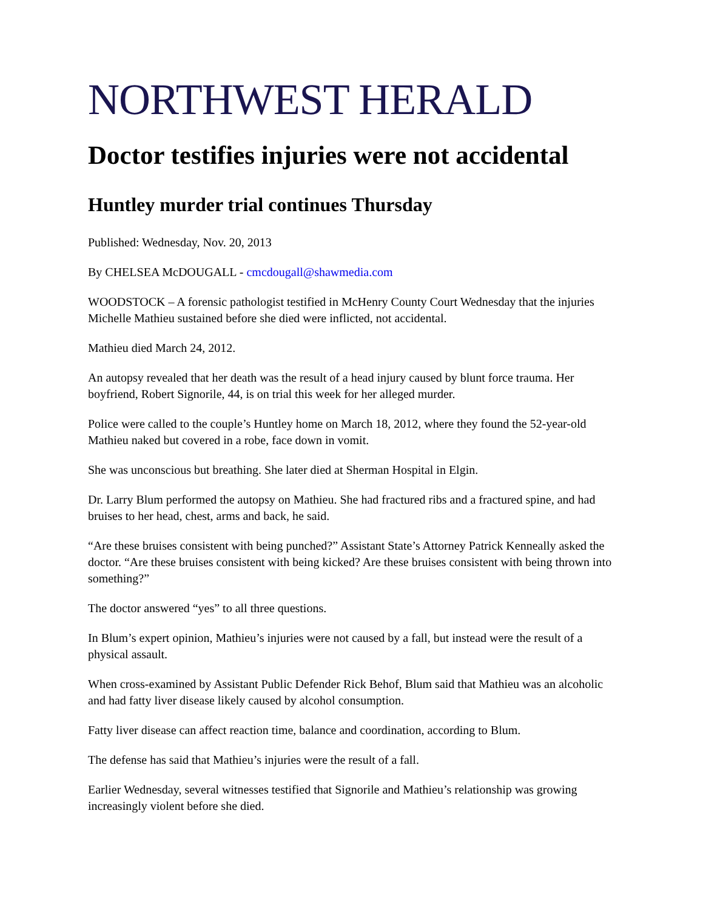NORTHWEST HERALD
Doctor testifies injuries were not accidental
Huntley murder trial continues Thursday
Published: Wednesday, Nov. 20, 2013
By CHELSEA McDOUGALL - cmcdougall@shawmedia.com
WOODSTOCK – A forensic pathologist testified in McHenry County Court Wednesday that the injuries Michelle Mathieu sustained before she died were inflicted, not accidental.
Mathieu died March 24, 2012.
An autopsy revealed that her death was the result of a head injury caused by blunt force trauma. Her boyfriend, Robert Signorile, 44, is on trial this week for her alleged murder.
Police were called to the couple’s Huntley home on March 18, 2012, where they found the 52-year-old Mathieu naked but covered in a robe, face down in vomit.
She was unconscious but breathing. She later died at Sherman Hospital in Elgin.
Dr. Larry Blum performed the autopsy on Mathieu. She had fractured ribs and a fractured spine, and had bruises to her head, chest, arms and back, he said.
“Are these bruises consistent with being punched?” Assistant State’s Attorney Patrick Kenneally asked the doctor. “Are these bruises consistent with being kicked? Are these bruises consistent with being thrown into something?”
The doctor answered “yes” to all three questions.
In Blum’s expert opinion, Mathieu’s injuries were not caused by a fall, but instead were the result of a physical assault.
When cross-examined by Assistant Public Defender Rick Behof, Blum said that Mathieu was an alcoholic and had fatty liver disease likely caused by alcohol consumption.
Fatty liver disease can affect reaction time, balance and coordination, according to Blum.
The defense has said that Mathieu’s injuries were the result of a fall.
Earlier Wednesday, several witnesses testified that Signorile and Mathieu’s relationship was growing increasingly violent before she died.